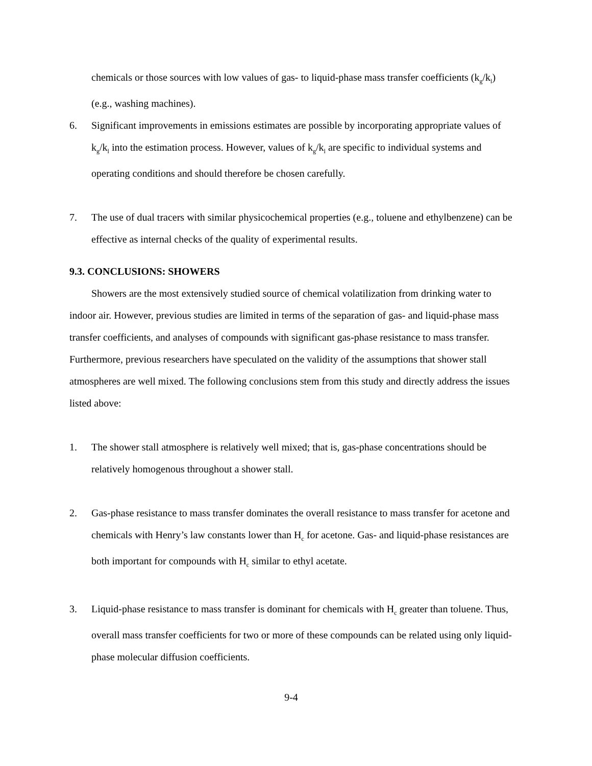chemicals or those sources with low values of gas- to liquid-phase mass transfer coefficients (k<sub>g</sub>/k<sub>l</sub>)(e.g., washing machines).
6. Significant improvements in emissions estimates are possible by incorporating appropriate values of k<sub>g</sub>/k<sub>l</sub> into the estimation process. However, values of k<sub>g</sub>/k<sub>l</sub> are specific to individual systems and operating conditions and should therefore be chosen carefully.
7. The use of dual tracers with similar physicochemical properties (e.g., toluene and ethylbenzene) can be effective as internal checks of the quality of experimental results.
9.3. CONCLUSIONS: SHOWERS
Showers are the most extensively studied source of chemical volatilization from drinking water to indoor air. However, previous studies are limited in terms of the separation of gas- and liquid-phase mass transfer coefficients, and analyses of compounds with significant gas-phase resistance to mass transfer. Furthermore, previous researchers have speculated on the validity of the assumptions that shower stall atmospheres are well mixed. The following conclusions stem from this study and directly address the issues listed above:
1. The shower stall atmosphere is relatively well mixed; that is, gas-phase concentrations should be relatively homogenous throughout a shower stall.
2. Gas-phase resistance to mass transfer dominates the overall resistance to mass transfer for acetone and chemicals with Henry’s law constants lower than H<sub>c</sub> for acetone. Gas- and liquid-phase resistances are both important for compounds with H<sub>c</sub> similar to ethyl acetate.
3. Liquid-phase resistance to mass transfer is dominant for chemicals with H<sub>c</sub> greater than toluene. Thus, overall mass transfer coefficients for two or more of these compounds can be related using only liquid-phase molecular diffusion coefficients.
9-4